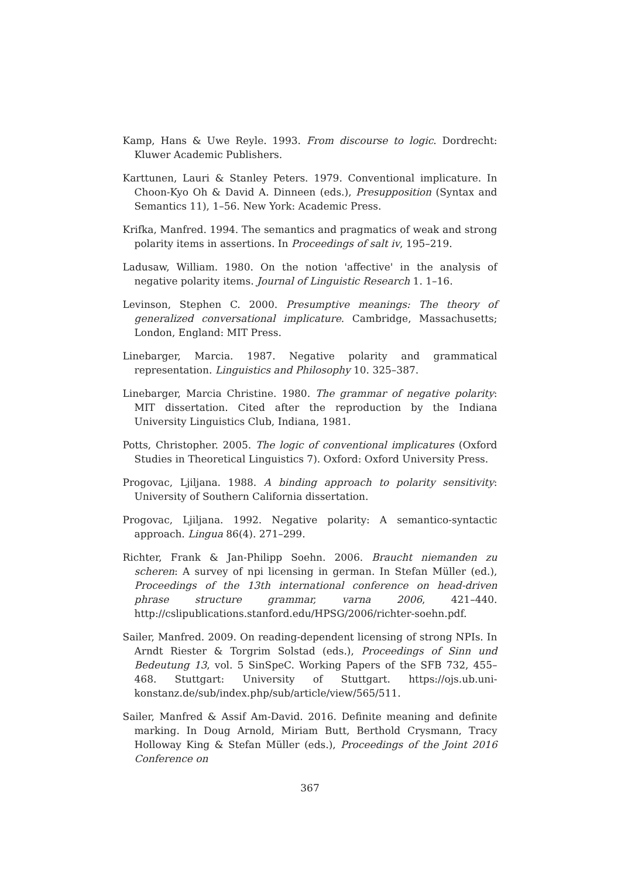Kamp, Hans & Uwe Reyle. 1993. From discourse to logic. Dordrecht: Kluwer Academic Publishers.
Karttunen, Lauri & Stanley Peters. 1979. Conventional implicature. In Choon-Kyo Oh & David A. Dinneen (eds.), Presupposition (Syntax and Semantics 11), 1–56. New York: Academic Press.
Krifka, Manfred. 1994. The semantics and pragmatics of weak and strong polarity items in assertions. In Proceedings of salt iv, 195–219.
Ladusaw, William. 1980. On the notion 'affective' in the analysis of negative polarity items. Journal of Linguistic Research 1. 1–16.
Levinson, Stephen C. 2000. Presumptive meanings: The theory of generalized conversational implicature. Cambridge, Massachusetts; London, England: MIT Press.
Linebarger, Marcia. 1987. Negative polarity and grammatical representation. Linguistics and Philosophy 10. 325–387.
Linebarger, Marcia Christine. 1980. The grammar of negative polarity: MIT dissertation. Cited after the reproduction by the Indiana University Linguistics Club, Indiana, 1981.
Potts, Christopher. 2005. The logic of conventional implicatures (Oxford Studies in Theoretical Linguistics 7). Oxford: Oxford University Press.
Progovac, Ljiljana. 1988. A binding approach to polarity sensitivity: University of Southern California dissertation.
Progovac, Ljiljana. 1992. Negative polarity: A semantico-syntactic approach. Lingua 86(4). 271–299.
Richter, Frank & Jan-Philipp Soehn. 2006. Braucht niemanden zu scheren: A survey of npi licensing in german. In Stefan Müller (ed.), Proceedings of the 13th international conference on head-driven phrase structure grammar, varna 2006, 421–440. http://cslipublications.stanford.edu/HPSG/2006/richter-soehn.pdf.
Sailer, Manfred. 2009. On reading-dependent licensing of strong NPIs. In Arndt Riester & Torgrim Solstad (eds.), Proceedings of Sinn und Bedeutung 13, vol. 5 SinSpeC. Working Papers of the SFB 732, 455–468. Stuttgart: University of Stuttgart. https://ojs.ub.uni-konstanz.de/sub/index.php/sub/article/view/565/511.
Sailer, Manfred & Assif Am-David. 2016. Definite meaning and definite marking. In Doug Arnold, Miriam Butt, Berthold Crysmann, Tracy Holloway King & Stefan Müller (eds.), Proceedings of the Joint 2016 Conference on
367